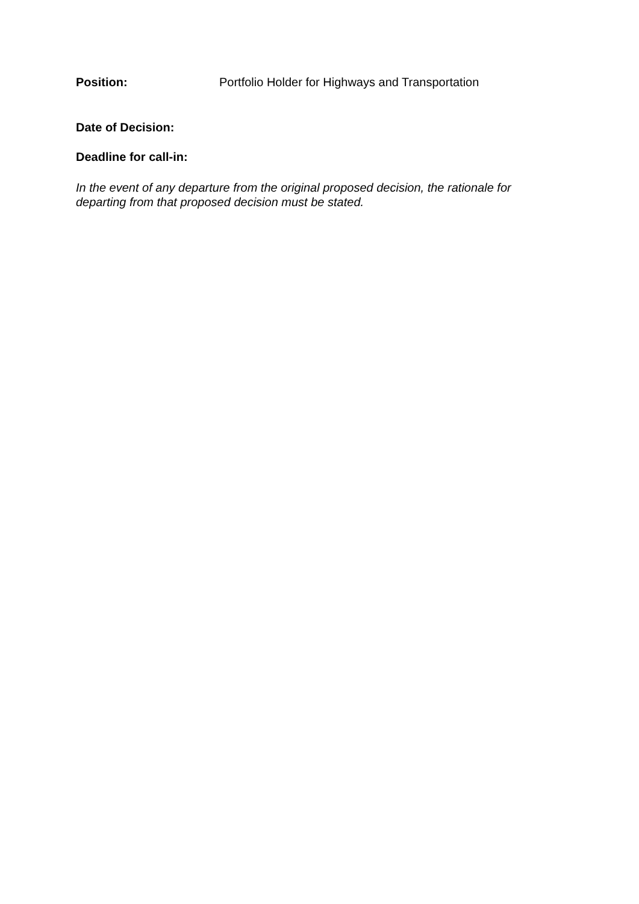Position: Portfolio Holder for Highways and Transportation
Date of Decision:
Deadline for call-in:
In the event of any departure from the original proposed decision, the rationale for departing from that proposed decision must be stated.